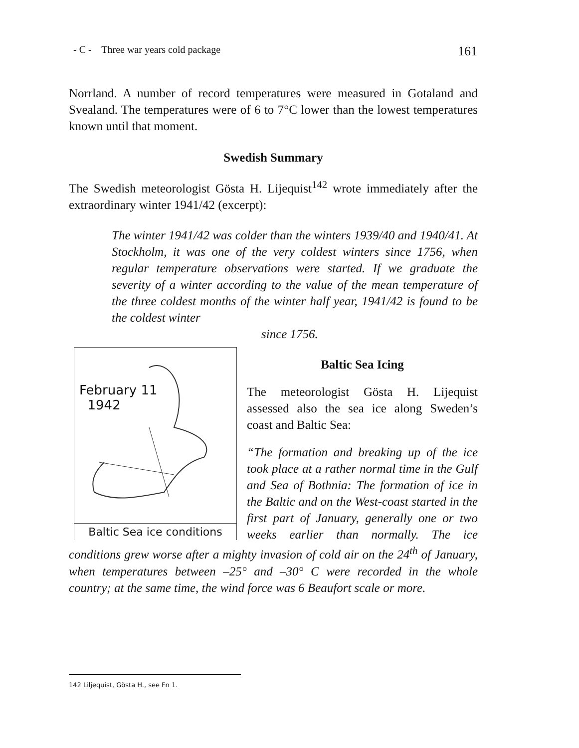- C - Three war years cold package 161
Norrland. A number of record temperatures were measured in Gotaland and Svealand. The temperatures were of 6 to 7°C lower than the lowest temperatures known until that moment.
Swedish Summary
The Swedish meteorologist Gösta H. Lijequist<sup>142</sup> wrote immediately after the extraordinary winter 1941/42 (excerpt):
The winter 1941/42 was colder than the winters 1939/40 and 1940/41. At Stockholm, it was one of the very coldest winters since 1756, when regular temperature observations were started. If we graduate the severity of a winter according to the value of the mean temperature of the three coldest months of the winter half year, 1941/42 is found to be the coldest winter
since 1756.
February 11
1942
Baltic Sea ice conditions
Baltic Sea Icing
The meteorologist Gösta H. Lijequist assessed also the sea ice along Sweden’s coast and Baltic Sea:
“The formation and breaking up of the ice took place at a rather normal time in the Gulf and Sea of Bothnia: The formation of ice in the Baltic and on the West-coast started in the first part of January, generally one or two weeks earlier than normally. The ice conditions grew worse after a mighty invasion of cold air on the 24<sup>th</sup> of January, when temperatures between –25° and –30° C were recorded in the whole country; at the same time, the wind force was 6 Beaufort scale or more.
142 Liljequist, Gösta H., see Fn 1.